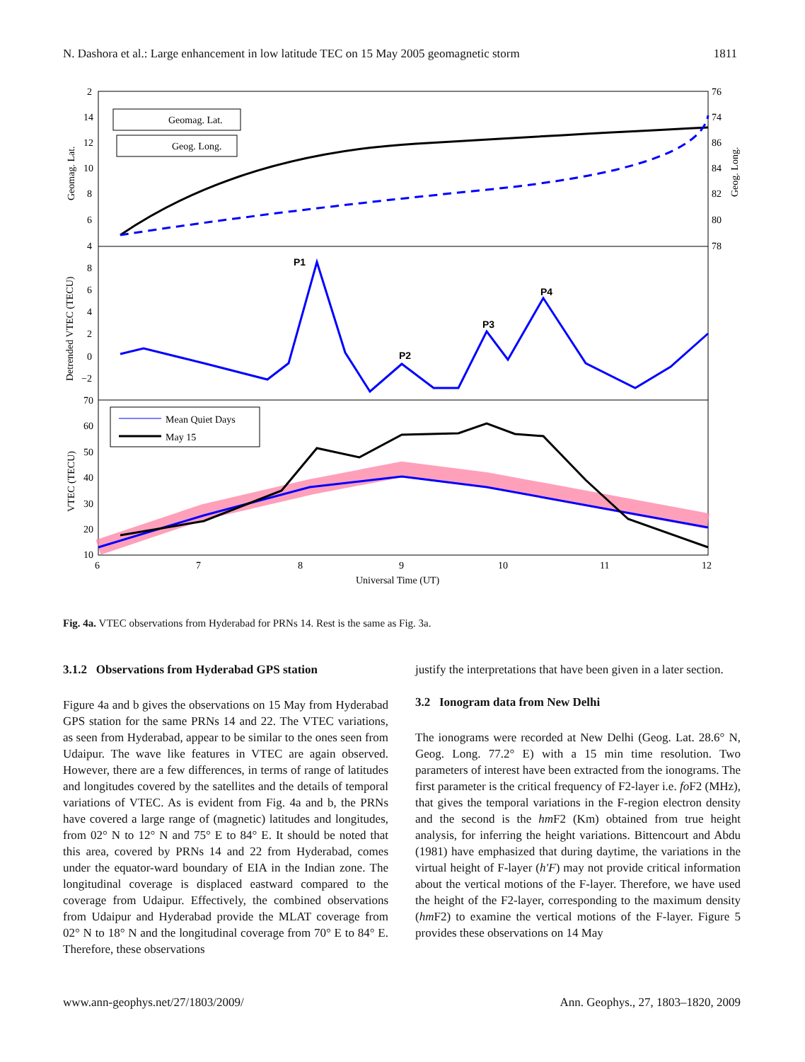N. Dashora et al.: Large enhancement in low latitude TEC on 15 May 2005 geomagnetic storm 1811
2
14
12
10
8
6
4
76
74
86
84
82
80
78
8
6
4
2
0
−2
70
60
50
40
30
20
10
6
7
8
9
10
11
12
Universal Time (UT)
Geomag. Lat.
Geog. Long.
Detrended VTEC (TECU)
VTEC (TECU)
Geomag. Lat.
Geog. Long.
P1
P2
P3
P4
Mean Quiet Days
May 15
Fig. 4a. VTEC observations from Hyderabad for PRNs 14. Rest is the same as Fig. 3a.
3.1.2 Observations from Hyderabad GPS station
Figure 4a and b gives the observations on 15 May from Hyderabad GPS station for the same PRNs 14 and 22. The VTEC variations, as seen from Hyderabad, appear to be similar to the ones seen from Udaipur. The wave like features in VTEC are again observed. However, there are a few differences, in terms of range of latitudes and longitudes covered by the satellites and the details of temporal variations of VTEC. As is evident from Fig. 4a and b, the PRNs have covered a large range of (magnetic) latitudes and longitudes, from 02° N to 12° N and 75° E to 84° E. It should be noted that this area, covered by PRNs 14 and 22 from Hyderabad, comes under the equator-ward boundary of EIA in the Indian zone. The longitudinal coverage is displaced eastward compared to the coverage from Udaipur. Effectively, the combined observations from Udaipur and Hyderabad provide the MLAT coverage from 02° N to 18° N and the longitudinal coverage from 70° E to 84° E. Therefore, these observations
justify the interpretations that have been given in a later section.
3.2 Ionogram data from New Delhi
The ionograms were recorded at New Delhi (Geog. Lat. 28.6° N, Geog. Long. 77.2° E) with a 15 min time resolution. Two parameters of interest have been extracted from the ionograms. The first parameter is the critical frequency of F2-layer i.e. fo F2 (MHz), that gives the temporal variations in the F-region electron density and the second is the hm F2 (Km) obtained from true height analysis, for inferring the height variations. Bittencourt and Abdu (1981) have emphasized that during daytime, the variations in the virtual height of F-layer (h′F) may not provide critical information about the vertical motions of the F-layer. Therefore, we have used the height of the F2-layer, corresponding to the maximum density (hm F2) to examine the vertical motions of the F-layer. Figure 5 provides these observations on 14 May
www.ann-geophys.net/27/1803/2009/ Ann. Geophys., 27, 1803–1820, 2009